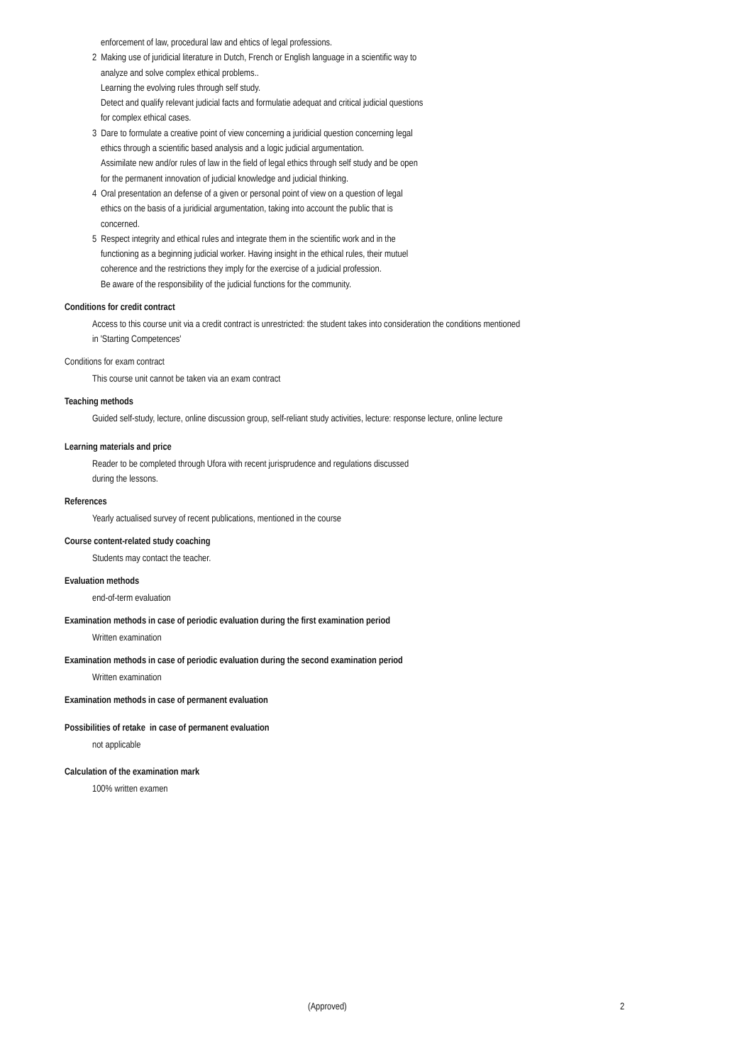enforcement of law, procedural law and ehtics of legal professions.
2 Making use of juridicial literature in Dutch, French or English language in a scientific way to
analyze and solve complex ethical problems..
Learning the evolving rules through self study.
Detect and qualify relevant judicial facts and formulatie adequat and critical judicial questions
for complex ethical cases.
3 Dare to formulate a creative point of view concerning a juridicial question concerning legal
ethics through a scientific based analysis and a logic judicial argumentation.
Assimilate new and/or rules of law in the field of legal ethics through self study and be open
for the permanent innovation of judicial knowledge and judicial thinking.
4 Oral presentation an defense of a given or personal point of view on a question of legal
ethics on the basis of a juridicial argumentation, taking into account the public that is
concerned.
5 Respect integrity and ethical rules and integrate them in the scientific work and in the
functioning as a beginning judicial worker. Having insight in the ethical rules, their mutuel
coherence and the restrictions they imply for the exercise of a judicial profession.
Be aware of the responsibility of the judicial functions for the community.
Conditions for credit contract
Access to this course unit via a credit contract is unrestricted: the student takes into consideration the conditions mentioned
in 'Starting Competences'
Conditions for exam contract
This course unit cannot be taken via an exam contract
Teaching methods
Guided self-study, lecture, online discussion group, self-reliant study activities, lecture: response lecture, online lecture
Learning materials and price
Reader to be completed through Ufora with recent jurisprudence and regulations discussed
during the lessons.
References
Yearly actualised survey of recent publications, mentioned in the course
Course content-related study coaching
Students may contact the teacher.
Evaluation methods
end-of-term evaluation
Examination methods in case of periodic evaluation during the first examination period
Written examination
Examination methods in case of periodic evaluation during the second examination period
Written examination
Examination methods in case of permanent evaluation
Possibilities of retake in case of permanent evaluation
not applicable
Calculation of the examination mark
100% written examen
(Approved) 2